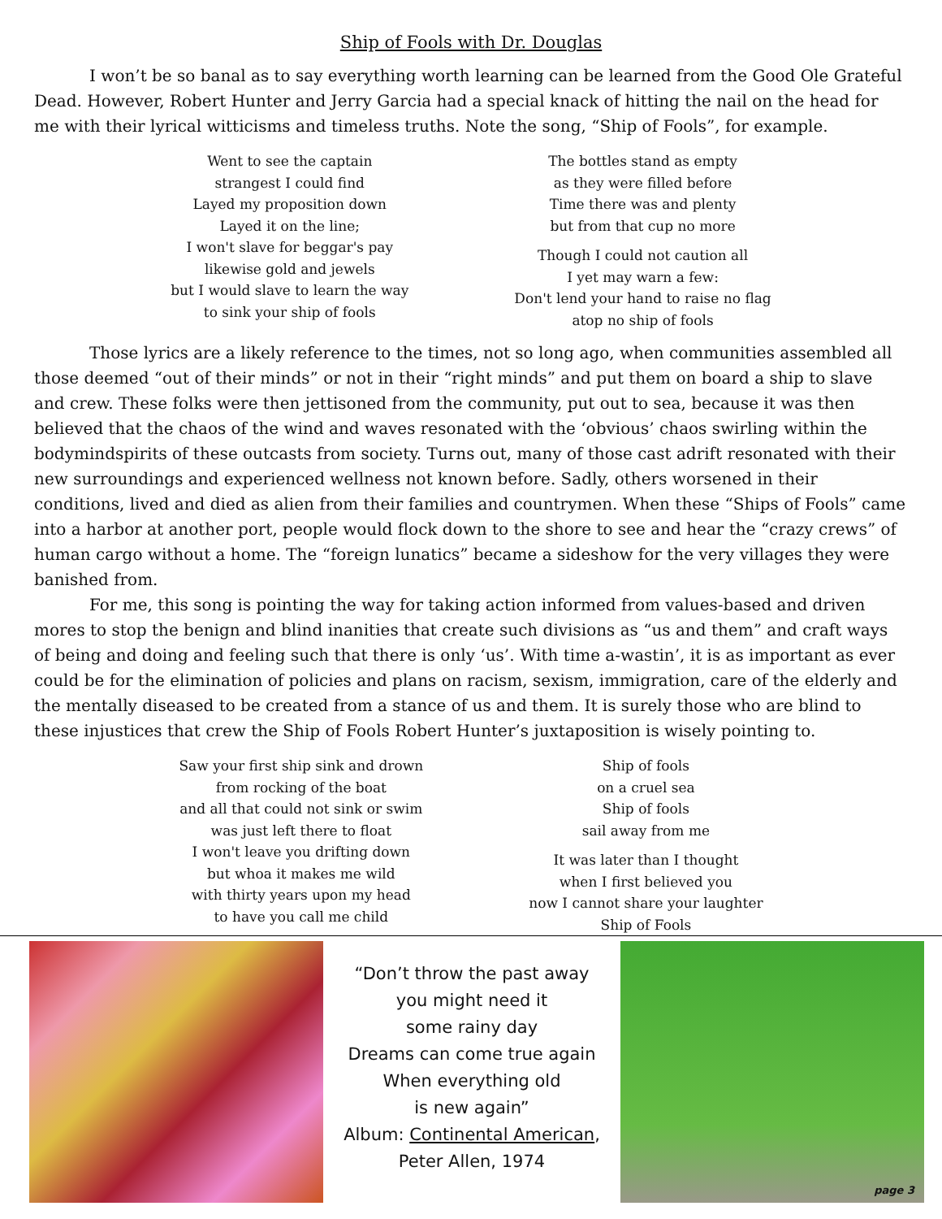Ship of Fools with Dr. Douglas
I won’t be so banal as to say everything worth learning can be learned from the Good Ole Grateful Dead. However, Robert Hunter and Jerry Garcia had a special knack of hitting the nail on the head for me with their lyrical witticisms and timeless truths. Note the song, “Ship of Fools”, for example.
Went to see the captain
strangest I could find
Layed my proposition down
Layed it on the line;
I won't slave for beggar's pay
likewise gold and jewels
but I would slave to learn the way
to sink your ship of fools
The bottles stand as empty
as they were filled before
Time there was and plenty
but from that cup no more
Though I could not caution all
I yet may warn a few:
Don't lend your hand to raise no flag
atop no ship of fools
Those lyrics are a likely reference to the times, not so long ago, when communities assembled all those deemed “out of their minds” or not in their “right minds” and put them on board a ship to slave and crew. These folks were then jettisoned from the community, put out to sea, because it was then believed that the chaos of the wind and waves resonated with the ‘obvious’ chaos swirling within the bodymindspirits of these outcasts from society. Turns out, many of those cast adrift resonated with their new surroundings and experienced wellness not known before. Sadly, others worsened in their conditions, lived and died as alien from their families and countrymen. When these “Ships of Fools” came into a harbor at another port, people would flock down to the shore to see and hear the “crazy crews” of human cargo without a home. The “foreign lunatics” became a sideshow for the very villages they were banished from.
For me, this song is pointing the way for taking action informed from values-based and driven mores to stop the benign and blind inanities that create such divisions as “us and them” and craft ways of being and doing and feeling such that there is only ‘us’. With time a-wastin’, it is as important as ever could be for the elimination of policies and plans on racism, sexism, immigration, care of the elderly and the mentally diseased to be created from a stance of us and them. It is surely those who are blind to these injustices that crew the Ship of Fools Robert Hunter’s juxtaposition is wisely pointing to.
Saw your first ship sink and drown
from rocking of the boat
and all that could not sink or swim
was just left there to float
I won't leave you drifting down
but whoa it makes me wild
with thirty years upon my head
to have you call me child
Ship of fools
on a cruel sea
Ship of fools
sail away from me
It was later than I thought
when I first believed you
now I cannot share your laughter
Ship of Fools
“Don’t throw the past away
you might need it
some rainy day
Dreams can come true again
When everything old
is new again”
Album: Continental American,
Peter Allen, 1974
page 3